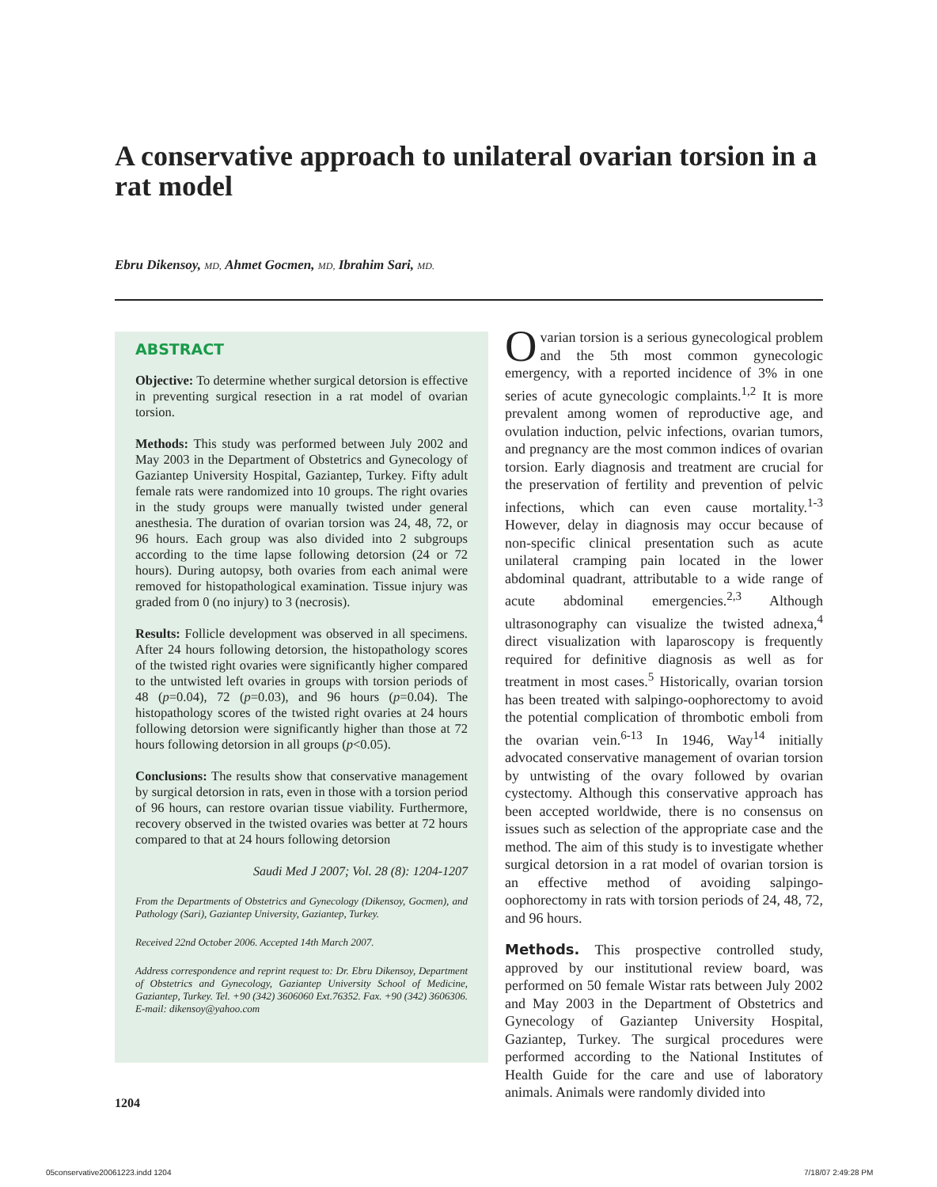A conservative approach to unilateral ovarian torsion in a rat model
Ebru Dikensoy, MD, Ahmet Gocmen, MD, Ibrahim Sari, MD.
ABSTRACT
Objective: To determine whether surgical detorsion is effective in preventing surgical resection in a rat model of ovarian torsion.
Methods: This study was performed between July 2002 and May 2003 in the Department of Obstetrics and Gynecology of Gaziantep University Hospital, Gaziantep, Turkey. Fifty adult female rats were randomized into 10 groups. The right ovaries in the study groups were manually twisted under general anesthesia. The duration of ovarian torsion was 24, 48, 72, or 96 hours. Each group was also divided into 2 subgroups according to the time lapse following detorsion (24 or 72 hours). During autopsy, both ovaries from each animal were removed for histopathological examination. Tissue injury was graded from 0 (no injury) to 3 (necrosis).
Results: Follicle development was observed in all specimens. After 24 hours following detorsion, the histopathology scores of the twisted right ovaries were significantly higher compared to the untwisted left ovaries in groups with torsion periods of 48 (p=0.04), 72 (p=0.03), and 96 hours (p=0.04). The histopathology scores of the twisted right ovaries at 24 hours following detorsion were significantly higher than those at 72 hours following detorsion in all groups (p<0.05).
Conclusions: The results show that conservative management by surgical detorsion in rats, even in those with a torsion period of 96 hours, can restore ovarian tissue viability. Furthermore, recovery observed in the twisted ovaries was better at 72 hours compared to that at 24 hours following detorsion
Saudi Med J 2007; Vol. 28 (8): 1204-1207
From the Departments of Obstetrics and Gynecology (Dikensoy, Gocmen), and Pathology (Sari), Gaziantep University, Gaziantep, Turkey.
Received 22nd October 2006. Accepted 14th March 2007.
Address correspondence and reprint request to: Dr. Ebru Dikensoy, Department of Obstetrics and Gynecology, Gaziantep University School of Medicine, Gaziantep, Turkey. Tel. +90 (342) 3606060 Ext.76352. Fax. +90 (342) 3606306. E-mail: dikensoy@yahoo.com
Ovarian torsion is a serious gynecological problem and the 5th most common gynecologic emergency, with a reported incidence of 3% in one series of acute gynecologic complaints.<sup>1,2</sup> It is more prevalent among women of reproductive age, and ovulation induction, pelvic infections, ovarian tumors, and pregnancy are the most common indices of ovarian torsion. Early diagnosis and treatment are crucial for the preservation of fertility and prevention of pelvic infections, which can even cause mortality.<sup>1-3</sup> However, delay in diagnosis may occur because of non-specific clinical presentation such as acute unilateral cramping pain located in the lower abdominal quadrant, attributable to a wide range of acute abdominal emergencies.<sup>2,3</sup> Although ultrasonography can visualize the twisted adnexa,<sup>4</sup> direct visualization with laparoscopy is frequently required for definitive diagnosis as well as for treatment in most cases.<sup>5</sup> Historically, ovarian torsion has been treated with salpingo-oophorectomy to avoid the potential complication of thrombotic emboli from the ovarian vein.<sup>6-13</sup> In 1946, Way<sup>14</sup> initially advocated conservative management of ovarian torsion by untwisting of the ovary followed by ovarian cystectomy. Although this conservative approach has been accepted worldwide, there is no consensus on issues such as selection of the appropriate case and the method. The aim of this study is to investigate whether surgical detorsion in a rat model of ovarian torsion is an effective method of avoiding salpingo-oophorectomy in rats with torsion periods of 24, 48, 72, and 96 hours.
Methods. This prospective controlled study, approved by our institutional review board, was performed on 50 female Wistar rats between July 2002 and May 2003 in the Department of Obstetrics and Gynecology of Gaziantep University Hospital, Gaziantep, Turkey. The surgical procedures were performed according to the National Institutes of Health Guide for the care and use of laboratory animals. Animals were randomly divided into
1204
05conservative20061223.indd 1204
7/18/07 2:49:28 PM